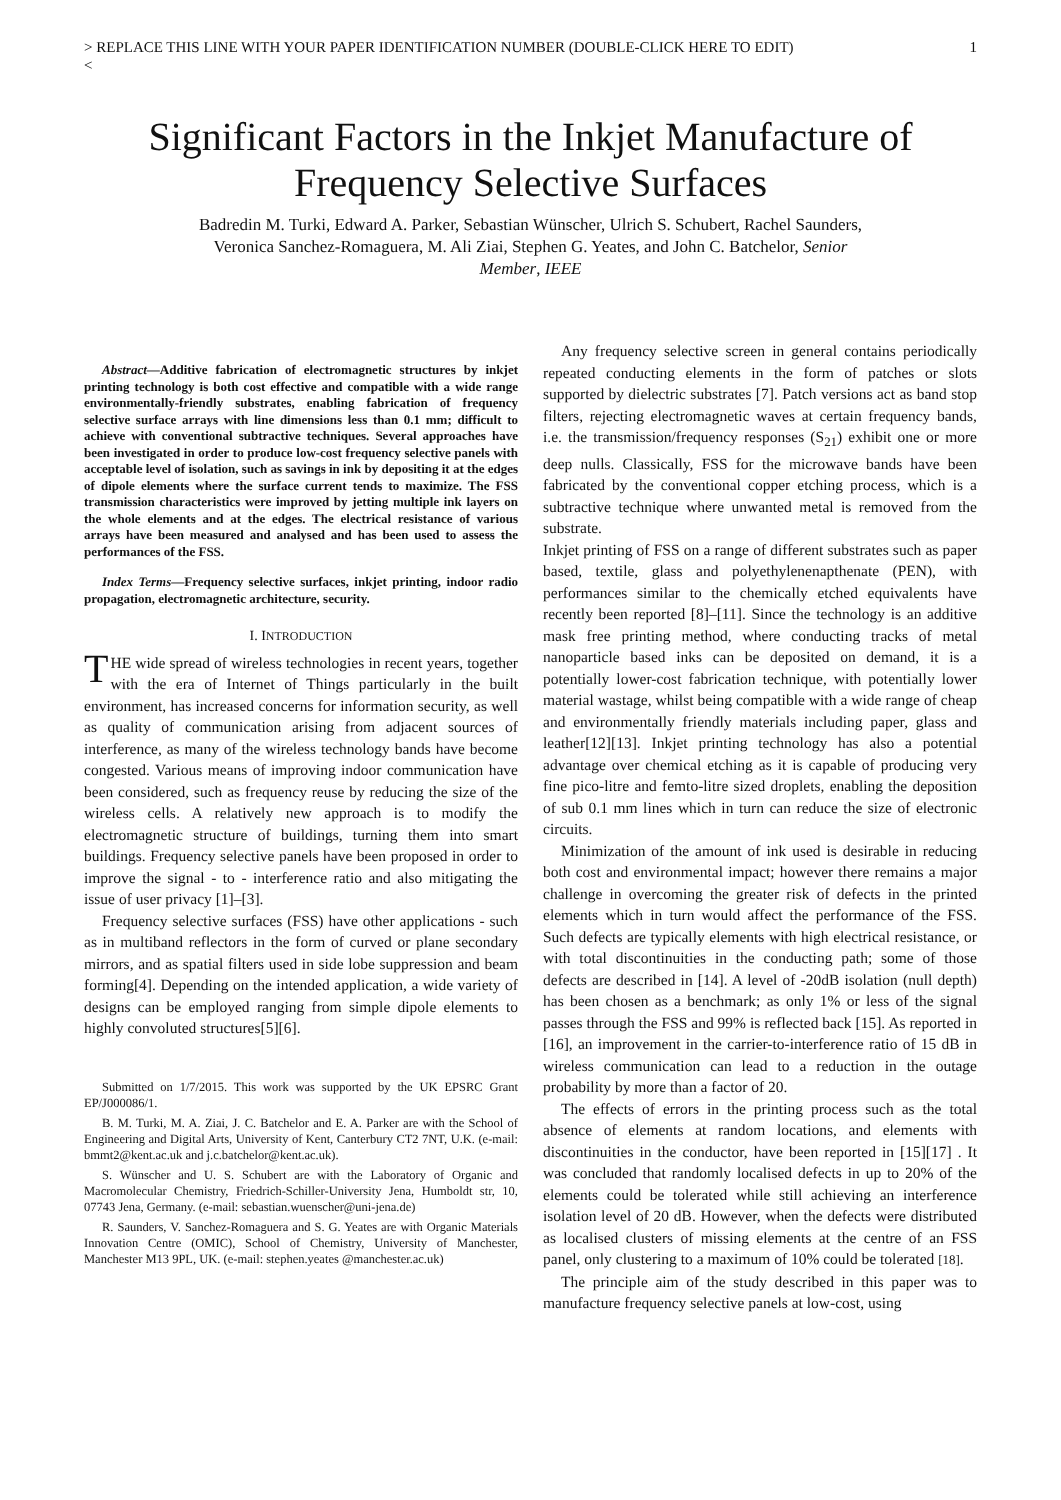> REPLACE THIS LINE WITH YOUR PAPER IDENTIFICATION NUMBER (DOUBLE-CLICK HERE TO EDIT)
< 1
Significant Factors in the Inkjet Manufacture of Frequency Selective Surfaces
Badredin M. Turki, Edward A. Parker, Sebastian Wünscher, Ulrich S. Schubert, Rachel Saunders,
Veronica Sanchez-Romaguera, M. Ali Ziai, Stephen G. Yeates, and John C. Batchelor, Senior
Member, IEEE
Abstract—Additive fabrication of electromagnetic structures by inkjet printing technology is both cost effective and compatible with a wide range environmentally-friendly substrates, enabling fabrication of frequency selective surface arrays with line dimensions less than 0.1 mm; difficult to achieve with conventional subtractive techniques. Several approaches have been investigated in order to produce low-cost frequency selective panels with acceptable level of isolation, such as savings in ink by depositing it at the edges of dipole elements where the surface current tends to maximize. The FSS transmission characteristics were improved by jetting multiple ink layers on the whole elements and at the edges. The electrical resistance of various arrays have been measured and analysed and has been used to assess the performances of the FSS.
Index Terms—Frequency selective surfaces, inkjet printing, indoor radio propagation, electromagnetic architecture, security.
I. INTRODUCTION
THE wide spread of wireless technologies in recent years, together with the era of Internet of Things particularly in the built environment, has increased concerns for information security, as well as quality of communication arising from adjacent sources of interference, as many of the wireless technology bands have become congested. Various means of improving indoor communication have been considered, such as frequency reuse by reducing the size of the wireless cells. A relatively new approach is to modify the electromagnetic structure of buildings, turning them into smart buildings. Frequency selective panels have been proposed in order to improve the signal - to - interference ratio and also mitigating the issue of user privacy [1]–[3].
Frequency selective surfaces (FSS) have other applications - such as in multiband reflectors in the form of curved or plane secondary mirrors, and as spatial filters used in side lobe suppression and beam forming[4]. Depending on the intended application, a wide variety of designs can be employed ranging from simple dipole elements to highly convoluted structures[5][6].
Submitted on 1/7/2015. This work was supported by the UK EPSRC Grant EP/J000086/1.
B. M. Turki, M. A. Ziai, J. C. Batchelor and E. A. Parker are with the School of Engineering and Digital Arts, University of Kent, Canterbury CT2 7NT, U.K. (e-mail: bmmt2@kent.ac.uk and j.c.batchelor@kent.ac.uk).
S. Wünscher and U. S. Schubert are with the Laboratory of Organic and Macromolecular Chemistry, Friedrich-Schiller-University Jena, Humboldt str, 10, 07743 Jena, Germany. (e-mail: sebastian.wuenscher@uni-jena.de)
R. Saunders, V. Sanchez-Romaguera and S. G. Yeates are with Organic Materials Innovation Centre (OMIC), School of Chemistry, University of Manchester, Manchester M13 9PL, UK. (e-mail: stephen.yeates @manchester.ac.uk)
Any frequency selective screen in general contains periodically repeated conducting elements in the form of patches or slots supported by dielectric substrates [7]. Patch versions act as band stop filters, rejecting electromagnetic waves at certain frequency bands, i.e. the transmission/frequency responses (S<sub>21</sub>) exhibit one or more deep nulls. Classically, FSS for the microwave bands have been fabricated by the conventional copper etching process, which is a subtractive technique where unwanted metal is removed from the substrate.
Inkjet printing of FSS on a range of different substrates such as paper based, textile, glass and polyethylenenapthenate (PEN), with performances similar to the chemically etched equivalents have recently been reported [8]–[11]. Since the technology is an additive mask free printing method, where conducting tracks of metal nanoparticle based inks can be deposited on demand, it is a potentially lower-cost fabrication technique, with potentially lower material wastage, whilst being compatible with a wide range of cheap and environmentally friendly materials including paper, glass and leather[12][13]. Inkjet printing technology has also a potential advantage over chemical etching as it is capable of producing very fine pico-litre and femto-litre sized droplets, enabling the deposition of sub 0.1 mm lines which in turn can reduce the size of electronic circuits.
Minimization of the amount of ink used is desirable in reducing both cost and environmental impact; however there remains a major challenge in overcoming the greater risk of defects in the printed elements which in turn would affect the performance of the FSS. Such defects are typically elements with high electrical resistance, or with total discontinuities in the conducting path; some of those defects are described in [14]. A level of -20dB isolation (null depth) has been chosen as a benchmark; as only 1% or less of the signal passes through the FSS and 99% is reflected back [15]. As reported in [16], an improvement in the carrier-to-interference ratio of 15 dB in wireless communication can lead to a reduction in the outage probability by more than a factor of 20.
The effects of errors in the printing process such as the total absence of elements at random locations, and elements with discontinuities in the conductor, have been reported in [15][17] . It was concluded that randomly localised defects in up to 20% of the elements could be tolerated while still achieving an interference isolation level of 20 dB. However, when the defects were distributed as localised clusters of missing elements at the centre of an FSS panel, only clustering to a maximum of 10% could be tolerated [18].
The principle aim of the study described in this paper was to manufacture frequency selective panels at low-cost, using